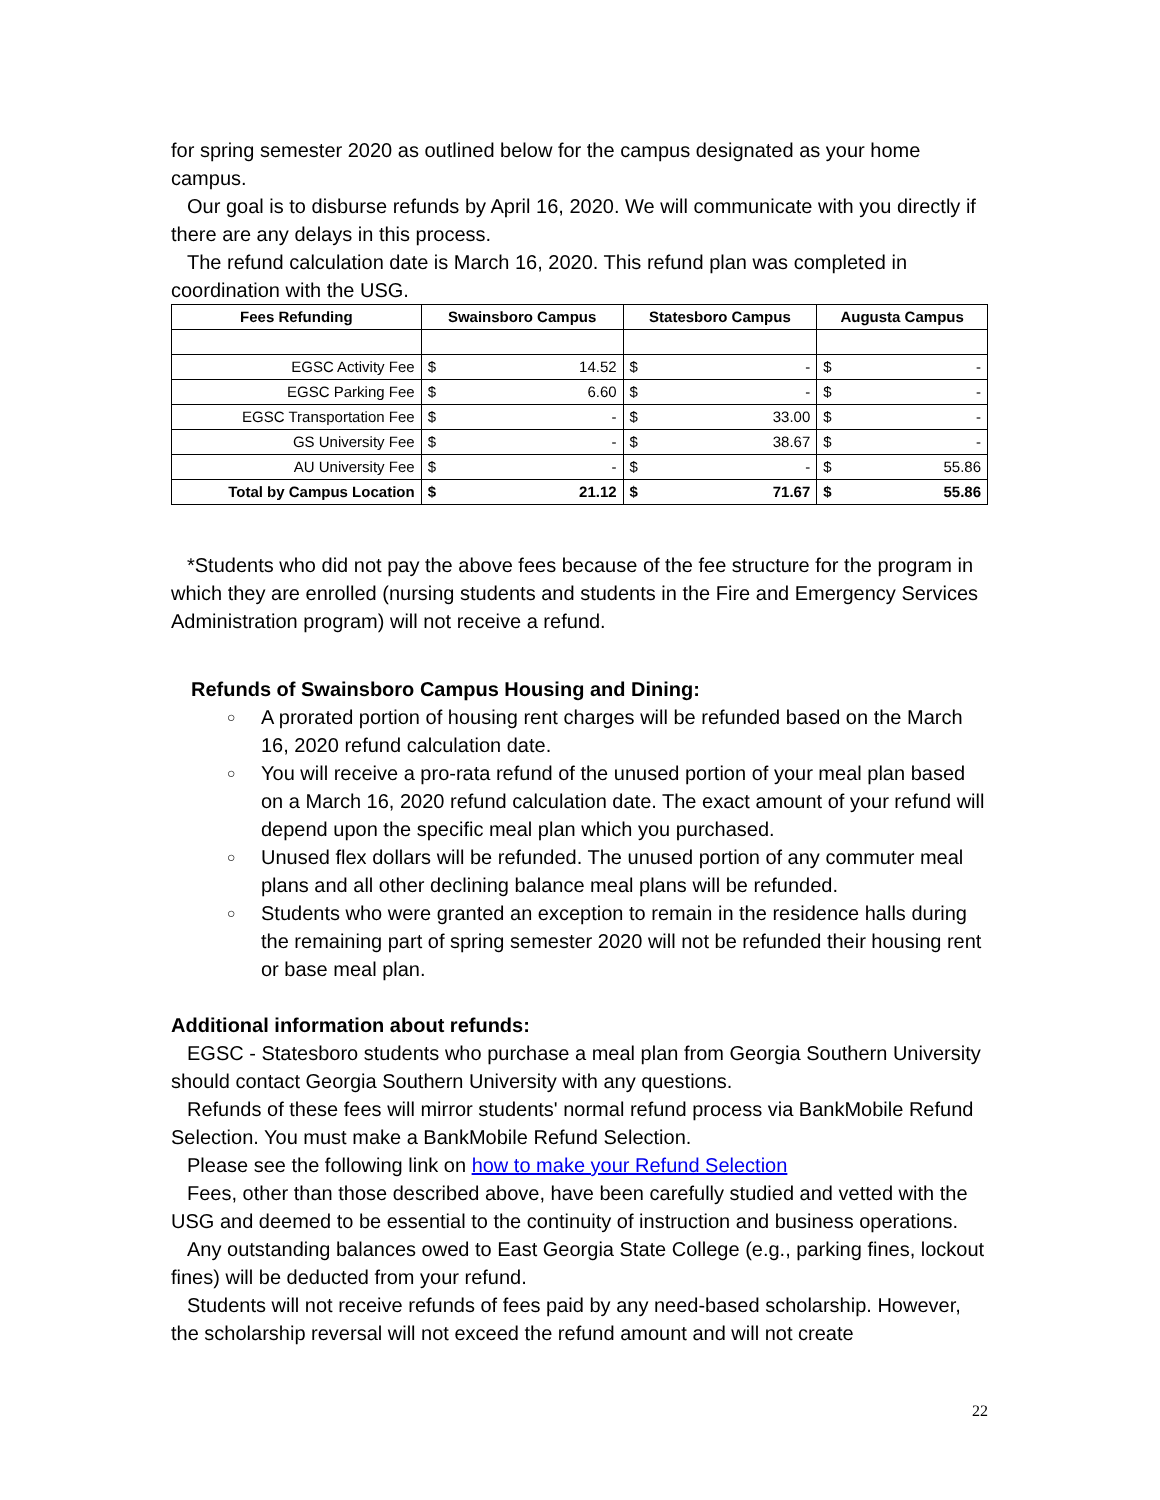for spring semester 2020 as outlined below for the campus designated as your home campus.
Our goal is to disburse refunds by April 16, 2020. We will communicate with you directly if there are any delays in this process.
The refund calculation date is March 16, 2020. This refund plan was completed in coordination with the USG.
| Fees Refunding | Swainsboro Campus | Statesboro Campus | Augusta Campus |
| --- | --- | --- | --- |
| EGSC Activity Fee | $ 14.52 | $ - | $ - |
| EGSC Parking Fee | $ 6.60 | $ - | $ - |
| EGSC Transportation Fee | $ - | $ 33.00 | $ - |
| GS University Fee | $ - | $ 38.67 | $ - |
| AU University Fee | $ - | $ - | $ 55.86 |
| Total by Campus Location | $ 21.12 | $ 71.67 | $ 55.86 |
*Students who did not pay the above fees because of the fee structure for the program in which they are enrolled (nursing students and students in the Fire and Emergency Services Administration program) will not receive a refund.
Refunds of Swainsboro Campus Housing and Dining:
○ A prorated portion of housing rent charges will be refunded based on the March 16, 2020 refund calculation date.
○ You will receive a pro-rata refund of the unused portion of your meal plan based on a March 16, 2020 refund calculation date. The exact amount of your refund will depend upon the specific meal plan which you purchased.
○ Unused flex dollars will be refunded. The unused portion of any commuter meal plans and all other declining balance meal plans will be refunded.
○ Students who were granted an exception to remain in the residence halls during the remaining part of spring semester 2020 will not be refunded their housing rent or base meal plan.
Additional information about refunds:
EGSC - Statesboro students who purchase a meal plan from Georgia Southern University should contact Georgia Southern University with any questions.
Refunds of these fees will mirror students' normal refund process via BankMobile Refund Selection. You must make a BankMobile Refund Selection.
Please see the following link on how to make your Refund Selection
Fees, other than those described above, have been carefully studied and vetted with the USG and deemed to be essential to the continuity of instruction and business operations.
Any outstanding balances owed to East Georgia State College (e.g., parking fines, lockout fines) will be deducted from your refund.
Students will not receive refunds of fees paid by any need-based scholarship. However, the scholarship reversal will not exceed the refund amount and will not create
22